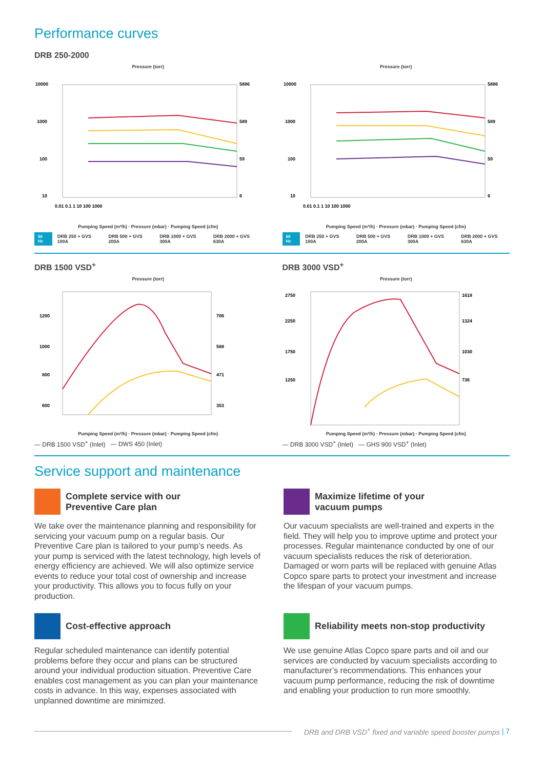Performance curves
DRB 250-2000
Pressure (torr)
10000
1000
100
10
5886
589
59
6
0.01 0.1 1 10 100 1000
Pumping Speed (m³/h) · Pressure (mbar) · Pumping Speed (cfm)
50 Hz DRB 250 + GVS 100A DRB 500 + GVS 200A DRB 1000 + GVS 300A DRB 2000 + GVS 630A
Pressure (torr)
10000
1000
100
10
5886
589
59
6
0.01 0.1 1 10 100 1000
Pumping Speed (m³/h) · Pressure (mbar) · Pumping Speed (cfm)
60 Hz DRB 250 + GVS 100A DRB 500 + GVS 200A DRB 1000 + GVS 300A DRB 2000 + GVS 630A
DRB 1500 VSD<sup>+</sup>
Pressure (torr)
1200
1000
800
600
706
588
471
353
Pumping Speed (m³/h) · Pressure (mbar) · Pumping Speed (cfm)
— DRB 1500 VSD<sup>+</sup> (Inlet) — DWS 450 (Inlet)
DRB 3000 VSD<sup>+</sup>
Pressure (torr)
2750
2250
1750
1250
1618
1324
1030
736
Pumping Speed (m³/h) · Pressure (mbar) · Pumping Speed (cfm)
— DRB 3000 VSD<sup>+</sup> (Inlet) — GHS 900 VSD<sup>+</sup> (Inlet)
Service support and maintenance
Complete service with our
Preventive Care plan
We take over the maintenance planning and responsibility for servicing your vacuum pump on a regular basis. Our Preventive Care plan is tailored to your pump’s needs. As your pump is serviced with the latest technology, high levels of energy efficiency are achieved. We will also optimize service events to reduce your total cost of ownership and increase your productivity. This allows you to focus fully on your production.
Maximize lifetime of your
vacuum pumps
Our vacuum specialists are well-trained and experts in the field. They will help you to improve uptime and protect your processes. Regular maintenance conducted by one of our vacuum specialists reduces the risk of deterioration. Damaged or worn parts will be replaced with genuine Atlas Copco spare parts to protect your investment and increase the lifespan of your vacuum pumps.
Cost-effective approach
Regular scheduled maintenance can identify potential problems before they occur and plans can be structured around your individual production situation. Preventive Care enables cost management as you can plan your maintenance costs in advance. In this way, expenses associated with unplanned downtime are minimized.
Reliability meets non-stop productivity
We use genuine Atlas Copco spare parts and oil and our services are conducted by vacuum specialists according to manufacturer’s recommendations. This enhances your vacuum pump performance, reducing the risk of downtime and enabling your production to run more smoothly.
DRB and DRB VSD<sup>+</sup> fixed and variable speed booster pumps | 7